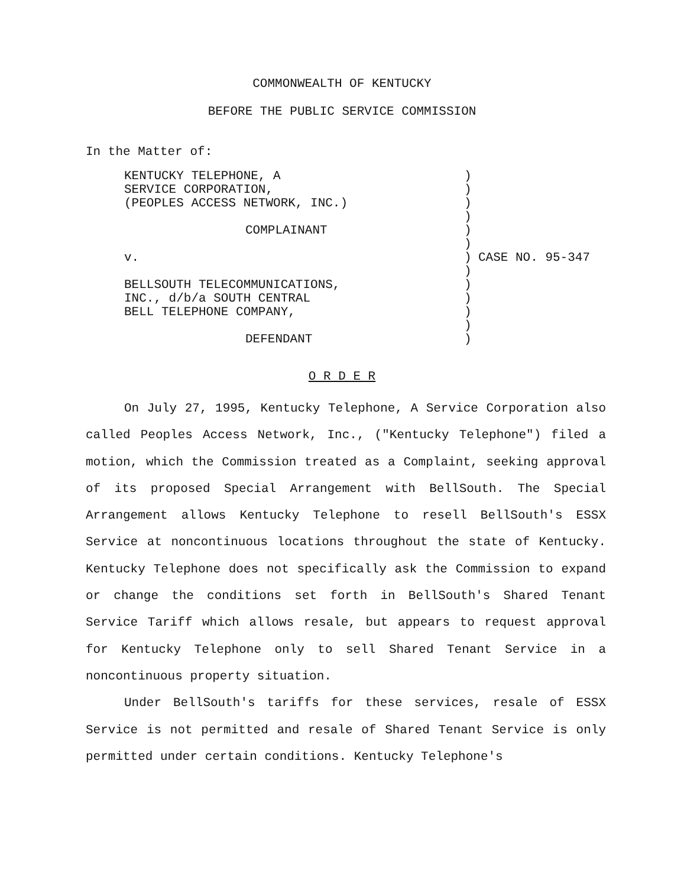COMMONWEALTH OF KENTUCKY
BEFORE THE PUBLIC SERVICE COMMISSION
In the Matter of:
KENTUCKY TELEPHONE, A
SERVICE CORPORATION,
(PEOPLES ACCESS NETWORK, INC.)
COMPLAINANT
v.
BELLSOUTH TELECOMMUNICATIONS,
INC., d/b/a SOUTH CENTRAL
BELL TELEPHONE COMPANY,
DEFENDANT
)
)
)
)
)
)
)
)
)
)
)
)
)
CASE NO. 95-347
O R D E R
On July 27, 1995, Kentucky Telephone, A Service Corporation also called Peoples Access Network, Inc., ("Kentucky Telephone") filed a motion, which the Commission treated as a Complaint, seeking approval of its proposed Special Arrangement with BellSouth. The Special Arrangement allows Kentucky Telephone to resell BellSouth's ESSX Service at noncontinuous locations throughout the state of Kentucky. Kentucky Telephone does not specifically ask the Commission to expand or change the conditions set forth in BellSouth's Shared Tenant Service Tariff which allows resale, but appears to request approval for Kentucky Telephone only to sell Shared Tenant Service in a noncontinuous property situation.
Under BellSouth's tariffs for these services, resale of ESSX Service is not permitted and resale of Shared Tenant Service is only permitted under certain conditions. Kentucky Telephone's